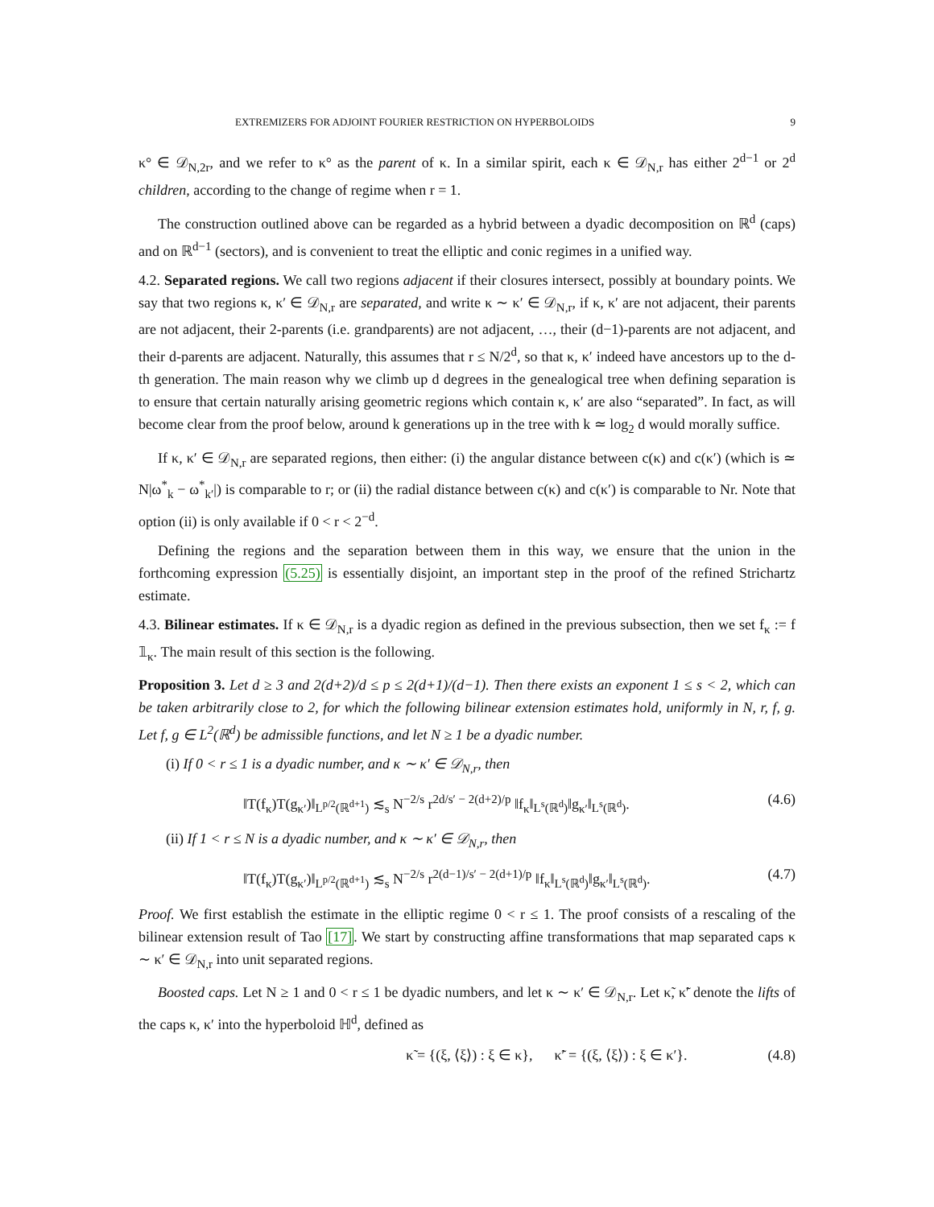EXTREMIZERS FOR ADJOINT FOURIER RESTRICTION ON HYPERBOLOIDS 9
κ° ∈ 𝒟<sub>N,2r</sub>, and we refer to κ° as the parent of κ. In a similar spirit, each κ ∈ 𝒟<sub>N,r</sub> has either 2<sup>d−1</sup> or 2<sup>d</sup> children, according to the change of regime when r = 1.
The construction outlined above can be regarded as a hybrid between a dyadic decomposition on ℝ<sup>d</sup> (caps) and on ℝ<sup>d−1</sup> (sectors), and is convenient to treat the elliptic and conic regimes in a unified way.
4.2. Separated regions. We call two regions adjacent if their closures intersect, possibly at boundary points. We say that two regions κ, κ′ ∈ 𝒟<sub>N,r</sub> are separated, and write κ ∼ κ′ ∈ 𝒟<sub>N,r</sub>, if κ, κ′ are not adjacent, their parents are not adjacent, their 2-parents (i.e. grandparents) are not adjacent, …, their (d−1)-parents are not adjacent, and their d-parents are adjacent. Naturally, this assumes that r ≤ N/2<sup>d</sup>, so that κ, κ′ indeed have ancestors up to the d-th generation. The main reason why we climb up d degrees in the genealogical tree when defining separation is to ensure that certain naturally arising geometric regions which contain κ, κ′ are also “separated”. In fact, as will become clear from the proof below, around k generations up in the tree with k ≃ log<sub>2</sub> d would morally suffice.
If κ, κ′ ∈ 𝒟<sub>N,r</sub> are separated regions, then either: (i) the angular distance between c(κ) and c(κ′) (which is ≃ N|ω<sup>*</sup><sub>k</sub> − ω<sup>*</sup><sub>k′</sub>|) is comparable to r; or (ii) the radial distance between c(κ) and c(κ′) is comparable to Nr. Note that option (ii) is only available if 0 < r < 2<sup>−d</sup>.
Defining the regions and the separation between them in this way, we ensure that the union in the forthcoming expression (5.25) is essentially disjoint, an important step in the proof of the refined Strichartz estimate.
4.3. Bilinear estimates. If κ ∈ 𝒟<sub>N,r</sub> is a dyadic region as defined in the previous subsection, then we set f<sub>κ</sub> := f 𝟙<sub>κ</sub>. The main result of this section is the following.
Proposition 3. Let d ≥ 3 and 2(d+2)/d ≤ p ≤ 2(d+1)/(d−1). Then there exists an exponent 1 ≤ s < 2, which can be taken arbitrarily close to 2, for which the following bilinear extension estimates hold, uniformly in N, r, f, g. Let f, g ∈ L<sup>2</sup>(ℝ<sup>d</sup>) be admissible functions, and let N ≥ 1 be a dyadic number.
(i) If 0 < r ≤ 1 is a dyadic number, and κ ∼ κ′ ∈ 𝒟<sub>N,r</sub>, then
‖T(f<sub>κ</sub>)T(g<sub>κ′</sub>)‖<sub>L<sup>p/2</sup>(ℝ<sup>d+1</sup>)</sub> ≲<sub>s</sub> N<sup>−2/s</sup> r<sup>2d/s′ − 2(d+2)/p</sup> ‖f<sub>κ</sub>‖<sub>L<sup>s</sup>(ℝ<sup>d</sup>)</sub>‖g<sub>κ′</sub>‖<sub>L<sup>s</sup>(ℝ<sup>d</sup>)</sub>. (4.6)
(ii) If 1 < r ≤ N is a dyadic number, and κ ∼ κ′ ∈ 𝒟<sub>N,r</sub>, then
‖T(f<sub>κ</sub>)T(g<sub>κ′</sub>)‖<sub>L<sup>p/2</sup>(ℝ<sup>d+1</sup>)</sub> ≲<sub>s</sub> N<sup>−2/s</sup> r<sup>2(d−1)/s′ − 2(d+1)/p</sup> ‖f<sub>κ</sub>‖<sub>L<sup>s</sup>(ℝ<sup>d</sup>)</sub>‖g<sub>κ′</sub>‖<sub>L<sup>s</sup>(ℝ<sup>d</sup>)</sub>. (4.7)
Proof. We first establish the estimate in the elliptic regime 0 < r ≤ 1. The proof consists of a rescaling of the bilinear extension result of Tao [17]. We start by constructing affine transformations that map separated caps κ ∼ κ′ ∈ 𝒟<sub>N,r</sub> into unit separated regions.
Boosted caps. Let N ≥ 1 and 0 < r ≤ 1 be dyadic numbers, and let κ ∼ κ′ ∈ 𝒟<sub>N,r</sub>. Let κ̃, κ̃′ denote the lifts of the caps κ, κ′ into the hyperboloid ℍ<sup>d</sup>, defined as
κ̃ = {(ξ, ⟨ξ⟩) : ξ ∈ κ}, κ̃′ = {(ξ, ⟨ξ⟩) : ξ ∈ κ′}. (4.8)